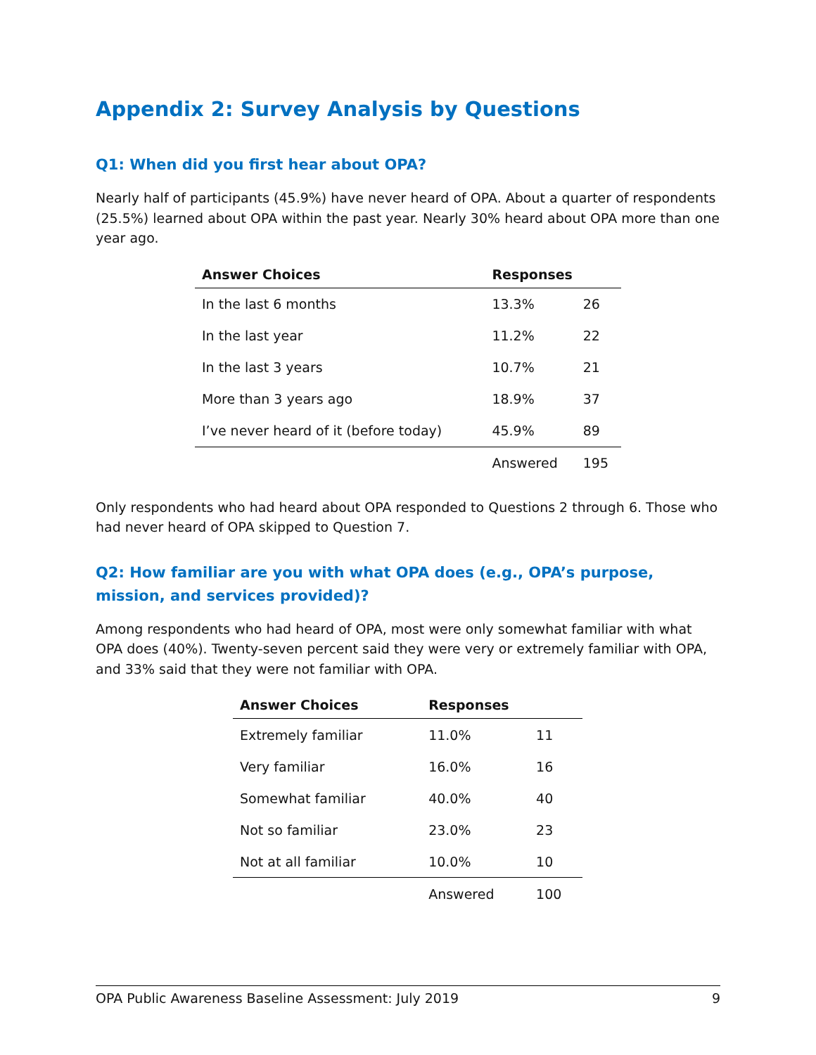Appendix 2: Survey Analysis by Questions
Q1: When did you first hear about OPA?
Nearly half of participants (45.9%) have never heard of OPA. About a quarter of respondents (25.5%) learned about OPA within the past year. Nearly 30% heard about OPA more than one year ago.
| Answer Choices | Responses | |
| --- | --- | --- |
| In the last 6 months | 13.3% | 26 |
| In the last year | 11.2% | 22 |
| In the last 3 years | 10.7% | 21 |
| More than 3 years ago | 18.9% | 37 |
| I’ve never heard of it (before today) | 45.9% | 89 |
| | Answered | 195 |
Only respondents who had heard about OPA responded to Questions 2 through 6. Those who had never heard of OPA skipped to Question 7.
Q2: How familiar are you with what OPA does (e.g., OPA’s purpose, mission, and services provided)?
Among respondents who had heard of OPA, most were only somewhat familiar with what OPA does (40%). Twenty-seven percent said they were very or extremely familiar with OPA, and 33% said that they were not familiar with OPA.
| Answer Choices | Responses | |
| --- | --- | --- |
| Extremely familiar | 11.0% | 11 |
| Very familiar | 16.0% | 16 |
| Somewhat familiar | 40.0% | 40 |
| Not so familiar | 23.0% | 23 |
| Not at all familiar | 10.0% | 10 |
| | Answered | 100 |
OPA Public Awareness Baseline Assessment: July 2019 9